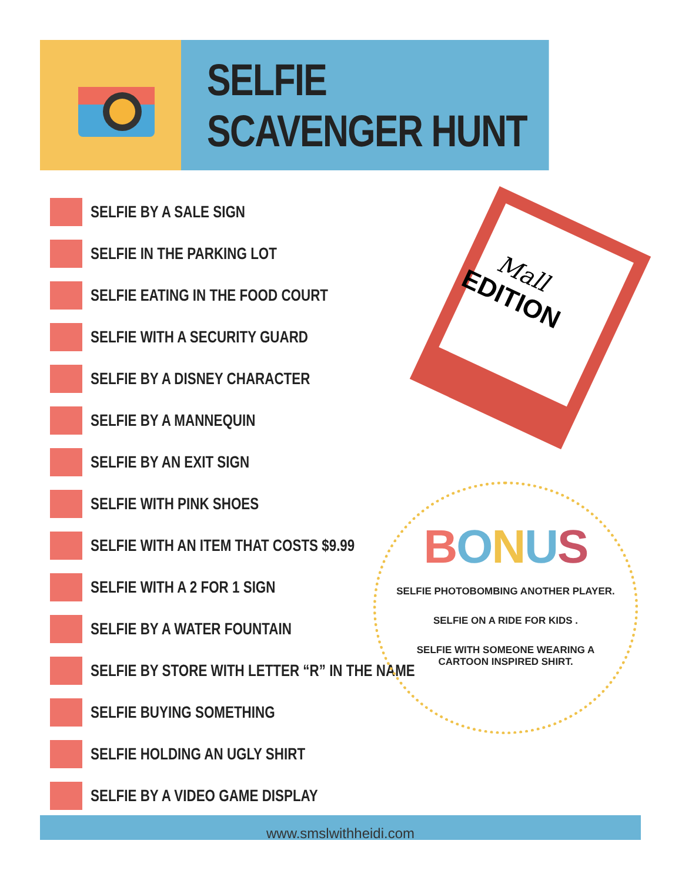SELFIE SCAVENGER HUNT
SELFIE BY A SALE SIGN
SELFIE IN THE PARKING LOT
SELFIE EATING IN THE FOOD COURT
SELFIE WITH A SECURITY GUARD
SELFIE BY A DISNEY CHARACTER
SELFIE BY A MANNEQUIN
SELFIE BY AN EXIT SIGN
SELFIE WITH PINK SHOES
SELFIE WITH AN ITEM THAT COSTS $9.99
SELFIE WITH A 2 FOR 1 SIGN
SELFIE BY A WATER FOUNTAIN
SELFIE BY STORE WITH LETTER “R” IN THE NAME
SELFIE BUYING SOMETHING
SELFIE HOLDING AN UGLY SHIRT
SELFIE BY A VIDEO GAME DISPLAY
Mall
EDITION
BONUS
SELFIE PHOTOBOMBING ANOTHER PLAYER.
SELFIE ON A RIDE FOR KIDS .
SELFIE WITH SOMEONE WEARING A
CARTOON INSPIRED SHIRT.
www.smslwithheidi.com